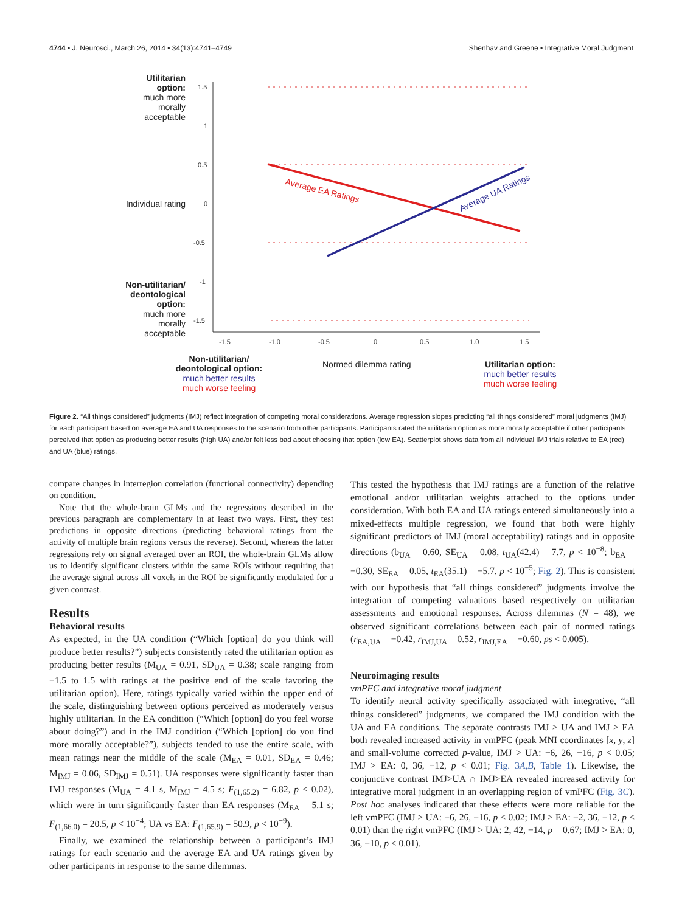4744 • J. Neurosci., March 26, 2014 • 34(13):4741–4749 Shenhav and Greene • Integrative Moral Judgment
1.5
1
0.5
0
-0.5
-1
-1.5
-1.5
-1.0
-0.5
0
0.5
1.0
1.5
Average EA Ratings
Average UA Ratings
Utilitarian option:
much more morally acceptable
Individual rating
Non-utilitarian/ deontological option:
much more morally acceptable
Non-utilitarian/ deontological option:
much better results
much worse feeling
Normed dilemma rating
Utilitarian option:
much better results
much worse feeling
Figure 2. “All things considered” judgments (IMJ) reflect integration of competing moral considerations. Average regression slopes predicting “all things considered” moral judgments (IMJ) for each participant based on average EA and UA responses to the scenario from other participants. Participants rated the utilitarian option as more morally acceptable if other participants perceived that option as producing better results (high UA) and/or felt less bad about choosing that option (low EA). Scatterplot shows data from all individual IMJ trials relative to EA (red) and UA (blue) ratings.
compare changes in interregion correlation (functional connectivity) depending on condition.
Note that the whole-brain GLMs and the regressions described in the previous paragraph are complementary in at least two ways. First, they test predictions in opposite directions (predicting behavioral ratings from the activity of multiple brain regions versus the reverse). Second, whereas the latter regressions rely on signal averaged over an ROI, the whole-brain GLMs allow us to identify significant clusters within the same ROIs without requiring that the average signal across all voxels in the ROI be significantly modulated for a given contrast.
Results
Behavioral results
As expected, in the UA condition (“Which [option] do you think will produce better results?”) subjects consistently rated the utilitarian option as producing better results (M<sub>UA</sub> = 0.91, SD<sub>UA</sub> = 0.38; scale ranging from −1.5 to 1.5 with ratings at the positive end of the scale favoring the utilitarian option). Here, ratings typically varied within the upper end of the scale, distinguishing between options perceived as moderately versus highly utilitarian. In the EA condition (“Which [option] do you feel worse about doing?”) and in the IMJ condition (“Which [option] do you find more morally acceptable?”), subjects tended to use the entire scale, with mean ratings near the middle of the scale (M<sub>EA</sub> = 0.01, SD<sub>EA</sub> = 0.46; M<sub>IMJ</sub> = 0.06, SD<sub>IMJ</sub> = 0.51). UA responses were significantly faster than IMJ responses (M<sub>UA</sub> = 4.1 s, M<sub>IMJ</sub> = 4.5 s; F<sub>(1,65.2)</sub> = 6.82, p < 0.02), which were in turn significantly faster than EA responses (M<sub>EA</sub> = 5.1 s; F<sub>(1,66.0)</sub> = 20.5, p < 10<sup>−4</sup>; UA vs EA: F<sub>(1,65.9)</sub> = 50.9, p < 10<sup>−9</sup>).
Finally, we examined the relationship between a participant’s IMJ ratings for each scenario and the average EA and UA ratings given by other participants in response to the same dilemmas.
This tested the hypothesis that IMJ ratings are a function of the relative emotional and/or utilitarian weights attached to the options under consideration. With both EA and UA ratings entered simultaneously into a mixed-effects multiple regression, we found that both were highly significant predictors of IMJ (moral acceptability) ratings and in opposite directions (b<sub>UA</sub> = 0.60, SE<sub>UA</sub> = 0.08, t<sub>UA</sub>(42.4) = 7.7, p < 10<sup>−8</sup>; b<sub>EA</sub> = −0.30, SE<sub>EA</sub> = 0.05, t<sub>EA</sub>(35.1) = −5.7, p < 10<sup>−5</sup>; Fig. 2). This is consistent with our hypothesis that “all things considered” judgments involve the integration of competing valuations based respectively on utilitarian assessments and emotional responses. Across dilemmas (N = 48), we observed significant correlations between each pair of normed ratings (r<sub>EA,UA</sub> = −0.42, r<sub>IMJ,UA</sub> = 0.52, r<sub>IMJ,EA</sub> = −0.60, ps < 0.005).
Neuroimaging results
vmPFC and integrative moral judgment
To identify neural activity specifically associated with integrative, “all things considered” judgments, we compared the IMJ condition with the UA and EA conditions. The separate contrasts IMJ > UA and IMJ > EA both revealed increased activity in vmPFC (peak MNI coordinates [x, y, z] and small-volume corrected p-value, IMJ > UA: −6, 26, −16, p < 0.05; IMJ > EA: 0, 36, −12, p < 0.01; Fig. 3A,B, Table 1). Likewise, the conjunctive contrast IMJ>UA ∩ IMJ>EA revealed increased activity for integrative moral judgment in an overlapping region of vmPFC (Fig. 3C). Post hoc analyses indicated that these effects were more reliable for the left vmPFC (IMJ > UA: −6, 26, −16, p < 0.02; IMJ > EA: −2, 36, −12, p < 0.01) than the right vmPFC (IMJ > UA: 2, 42, −14, p = 0.67; IMJ > EA: 0, 36, −10, p < 0.01).